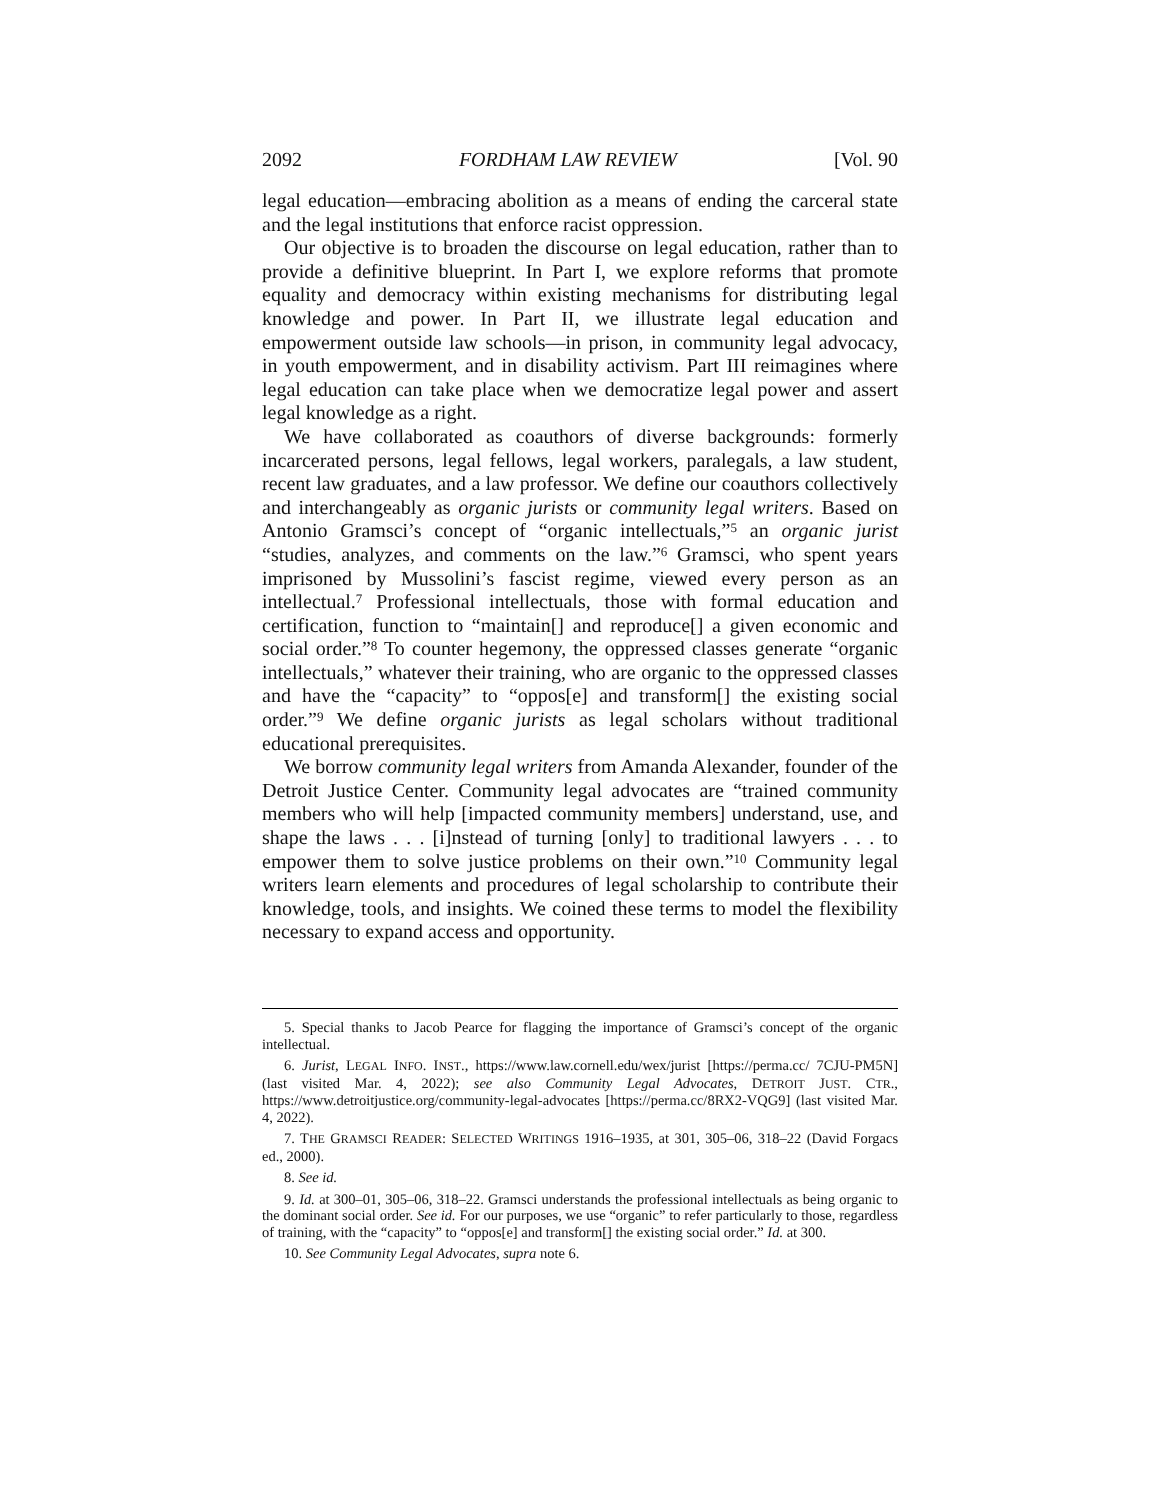2092 FORDHAM LAW REVIEW [Vol. 90
legal education—embracing abolition as a means of ending the carceral state and the legal institutions that enforce racist oppression.
Our objective is to broaden the discourse on legal education, rather than to provide a definitive blueprint. In Part I, we explore reforms that promote equality and democracy within existing mechanisms for distributing legal knowledge and power. In Part II, we illustrate legal education and empowerment outside law schools—in prison, in community legal advocacy, in youth empowerment, and in disability activism. Part III reimagines where legal education can take place when we democratize legal power and assert legal knowledge as a right.
We have collaborated as coauthors of diverse backgrounds: formerly incarcerated persons, legal fellows, legal workers, paralegals, a law student, recent law graduates, and a law professor. We define our coauthors collectively and interchangeably as organic jurists or community legal writers. Based on Antonio Gramsci’s concept of “organic intellectuals,”<sup>5</sup> an organic jurist “studies, analyzes, and comments on the law.”<sup>6</sup> Gramsci, who spent years imprisoned by Mussolini’s fascist regime, viewed every person as an intellectual.<sup>7</sup> Professional intellectuals, those with formal education and certification, function to “maintain[] and reproduce[] a given economic and social order.”<sup>8</sup> To counter hegemony, the oppressed classes generate “organic intellectuals,” whatever their training, who are organic to the oppressed classes and have the “capacity” to “oppos[e] and transform[] the existing social order.”<sup>9</sup> We define organic jurists as legal scholars without traditional educational prerequisites.
We borrow community legal writers from Amanda Alexander, founder of the Detroit Justice Center. Community legal advocates are “trained community members who will help [impacted community members] understand, use, and shape the laws . . . [i]nstead of turning [only] to traditional lawyers . . . to empower them to solve justice problems on their own.”<sup>10</sup> Community legal writers learn elements and procedures of legal scholarship to contribute their knowledge, tools, and insights. We coined these terms to model the flexibility necessary to expand access and opportunity.
5. Special thanks to Jacob Pearce for flagging the importance of Gramsci’s concept of the organic intellectual.
6. Jurist, LEGAL INFO. INST., https://www.law.cornell.edu/wex/jurist [https://perma.cc/ 7CJU-PM5N] (last visited Mar. 4, 2022); see also Community Legal Advocates, DETROIT JUST. CTR., https://www.detroitjustice.org/community-legal-advocates [https://perma.cc/8RX2-VQG9] (last visited Mar. 4, 2022).
7. THE GRAMSCI READER: SELECTED WRITINGS 1916–1935, at 301, 305–06, 318–22 (David Forgacs ed., 2000).
8. See id.
9. Id. at 300–01, 305–06, 318–22. Gramsci understands the professional intellectuals as being organic to the dominant social order. See id. For our purposes, we use “organic” to refer particularly to those, regardless of training, with the “capacity” to “oppos[e] and transform[] the existing social order.” Id. at 300.
10. See Community Legal Advocates, supra note 6.